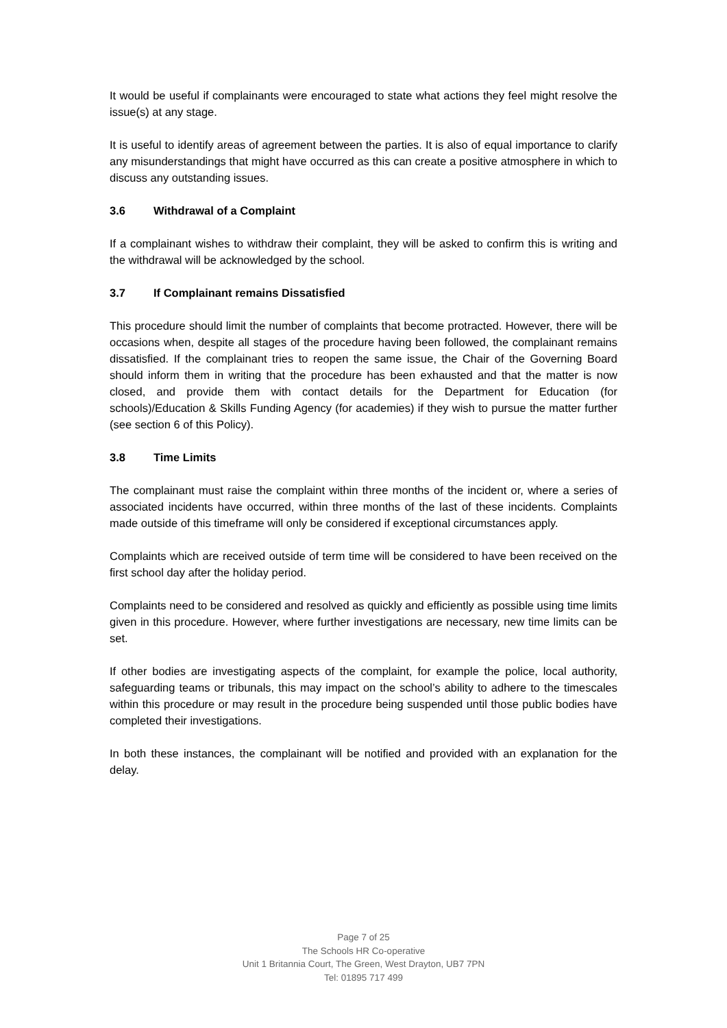It would be useful if complainants were encouraged to state what actions they feel might resolve the issue(s) at any stage.
It is useful to identify areas of agreement between the parties. It is also of equal importance to clarify any misunderstandings that might have occurred as this can create a positive atmosphere in which to discuss any outstanding issues.
3.6 Withdrawal of a Complaint
If a complainant wishes to withdraw their complaint, they will be asked to confirm this is writing and the withdrawal will be acknowledged by the school.
3.7 If Complainant remains Dissatisfied
This procedure should limit the number of complaints that become protracted. However, there will be occasions when, despite all stages of the procedure having been followed, the complainant remains dissatisfied. If the complainant tries to reopen the same issue, the Chair of the Governing Board should inform them in writing that the procedure has been exhausted and that the matter is now closed, and provide them with contact details for the Department for Education (for schools)/Education & Skills Funding Agency (for academies) if they wish to pursue the matter further (see section 6 of this Policy).
3.8 Time Limits
The complainant must raise the complaint within three months of the incident or, where a series of associated incidents have occurred, within three months of the last of these incidents. Complaints made outside of this timeframe will only be considered if exceptional circumstances apply.
Complaints which are received outside of term time will be considered to have been received on the first school day after the holiday period.
Complaints need to be considered and resolved as quickly and efficiently as possible using time limits given in this procedure. However, where further investigations are necessary, new time limits can be set.
If other bodies are investigating aspects of the complaint, for example the police, local authority, safeguarding teams or tribunals, this may impact on the school’s ability to adhere to the timescales within this procedure or may result in the procedure being suspended until those public bodies have completed their investigations.
In both these instances, the complainant will be notified and provided with an explanation for the delay.
Page 7 of 25
The Schools HR Co-operative
Unit 1 Britannia Court, The Green, West Drayton, UB7 7PN
Tel: 01895 717 499